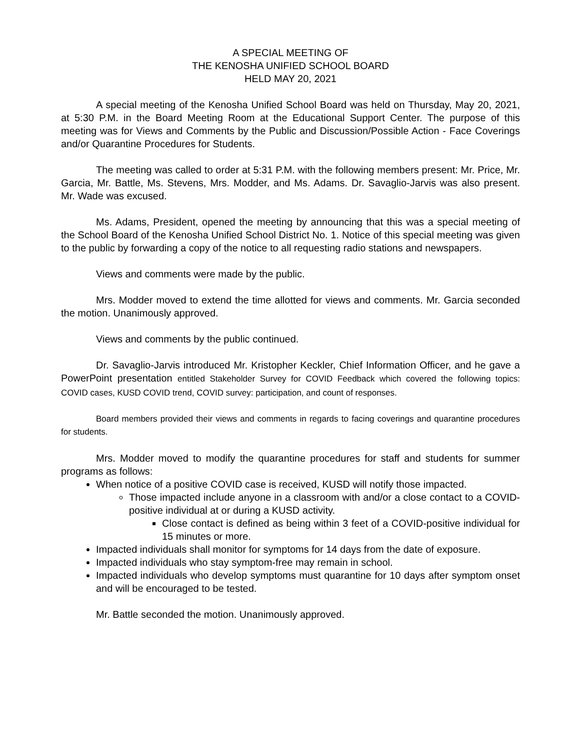A SPECIAL MEETING OF
THE KENOSHA UNIFIED SCHOOL BOARD
HELD MAY 20, 2021
A special meeting of the Kenosha Unified School Board was held on Thursday, May 20, 2021, at 5:30 P.M. in the Board Meeting Room at the Educational Support Center. The purpose of this meeting was for Views and Comments by the Public and Discussion/Possible Action - Face Coverings and/or Quarantine Procedures for Students.
The meeting was called to order at 5:31 P.M. with the following members present: Mr. Price, Mr. Garcia, Mr. Battle, Ms. Stevens, Mrs. Modder, and Ms. Adams. Dr. Savaglio-Jarvis was also present. Mr. Wade was excused.
Ms. Adams, President, opened the meeting by announcing that this was a special meeting of the School Board of the Kenosha Unified School District No. 1. Notice of this special meeting was given to the public by forwarding a copy of the notice to all requesting radio stations and newspapers.
Views and comments were made by the public.
Mrs. Modder moved to extend the time allotted for views and comments. Mr. Garcia seconded the motion. Unanimously approved.
Views and comments by the public continued.
Dr. Savaglio-Jarvis introduced Mr. Kristopher Keckler, Chief Information Officer, and he gave a PowerPoint presentation entitled Stakeholder Survey for COVID Feedback which covered the following topics: COVID cases, KUSD COVID trend, COVID survey: participation, and count of responses.
Board members provided their views and comments in regards to facing coverings and quarantine procedures for students.
Mrs. Modder moved to modify the quarantine procedures for staff and students for summer programs as follows:
When notice of a positive COVID case is received, KUSD will notify those impacted.
Those impacted include anyone in a classroom with and/or a close contact to a COVID-positive individual at or during a KUSD activity.
Close contact is defined as being within 3 feet of a COVID-positive individual for 15 minutes or more.
Impacted individuals shall monitor for symptoms for 14 days from the date of exposure.
Impacted individuals who stay symptom-free may remain in school.
Impacted individuals who develop symptoms must quarantine for 10 days after symptom onset and will be encouraged to be tested.
Mr. Battle seconded the motion. Unanimously approved.